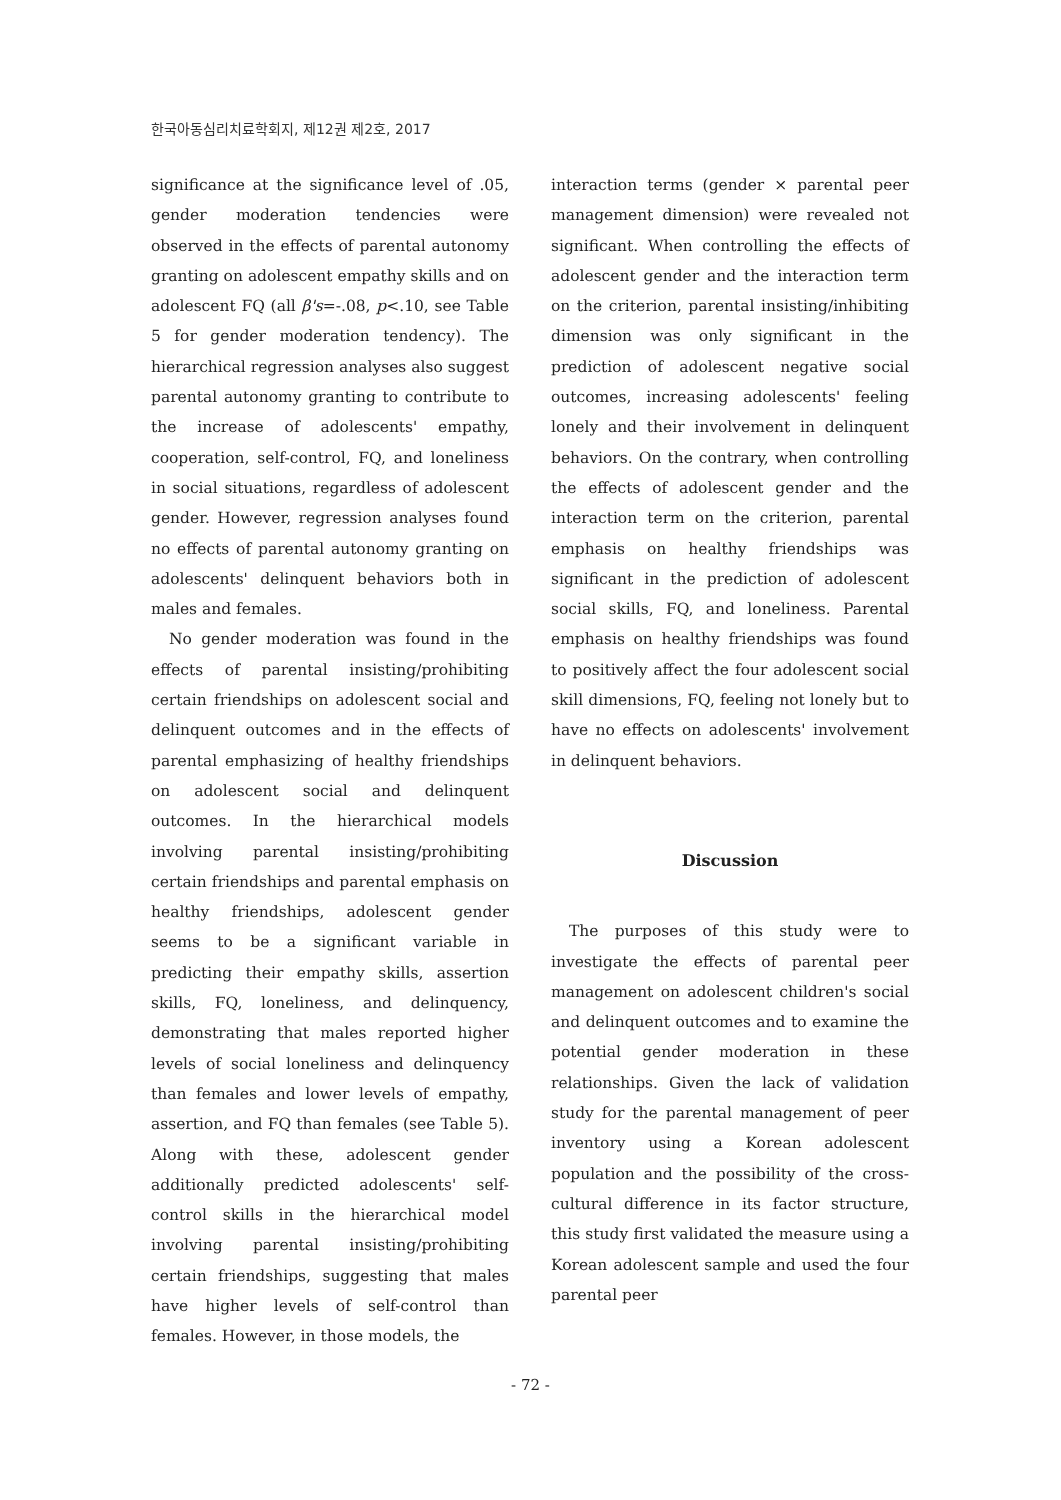한국아동심리치료학회지, 제12권 제2호, 2017
significance at the significance level of .05, gender moderation tendencies were observed in the effects of parental autonomy granting on adolescent empathy skills and on adolescent FQ (all β's=-.08, p<.10, see Table 5 for gender moderation tendency). The hierarchical regression analyses also suggest parental autonomy granting to contribute to the increase of adolescents' empathy, cooperation, self-control, FQ, and loneliness in social situations, regardless of adolescent gender. However, regression analyses found no effects of parental autonomy granting on adolescents' delinquent behaviors both in males and females.
No gender moderation was found in the effects of parental insisting/prohibiting certain friendships on adolescent social and delinquent outcomes and in the effects of parental emphasizing of healthy friendships on adolescent social and delinquent outcomes. In the hierarchical models involving parental insisting/prohibiting certain friendships and parental emphasis on healthy friendships, adolescent gender seems to be a significant variable in predicting their empathy skills, assertion skills, FQ, loneliness, and delinquency, demonstrating that males reported higher levels of social loneliness and delinquency than females and lower levels of empathy, assertion, and FQ than females (see Table 5). Along with these, adolescent gender additionally predicted adolescents' self-control skills in the hierarchical model involving parental insisting/prohibiting certain friendships, suggesting that males have higher levels of self-control than females. However, in those models, the
interaction terms (gender × parental peer management dimension) were revealed not significant. When controlling the effects of adolescent gender and the interaction term on the criterion, parental insisting/inhibiting dimension was only significant in the prediction of adolescent negative social outcomes, increasing adolescents' feeling lonely and their involvement in delinquent behaviors. On the contrary, when controlling the effects of adolescent gender and the interaction term on the criterion, parental emphasis on healthy friendships was significant in the prediction of adolescent social skills, FQ, and loneliness. Parental emphasis on healthy friendships was found to positively affect the four adolescent social skill dimensions, FQ, feeling not lonely but to have no effects on adolescents' involvement in delinquent behaviors.
Discussion
The purposes of this study were to investigate the effects of parental peer management on adolescent children's social and delinquent outcomes and to examine the potential gender moderation in these relationships. Given the lack of validation study for the parental management of peer inventory using a Korean adolescent population and the possibility of the cross-cultural difference in its factor structure, this study first validated the measure using a Korean adolescent sample and used the four parental peer
- 72 -